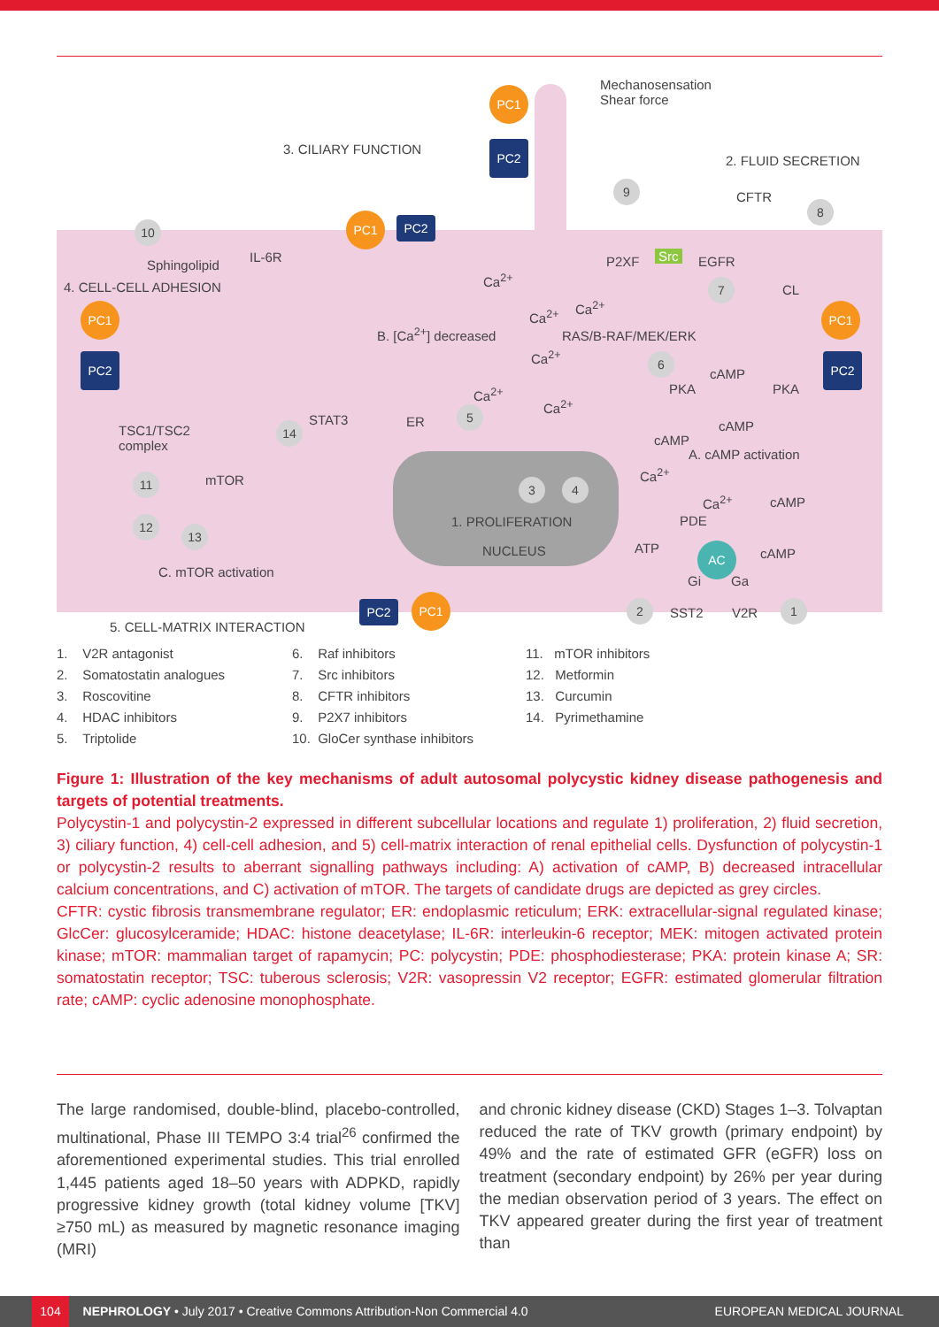PC1
PC2
Mechanosensation
Shear force
3. CILIARY FUNCTION
2. FLUID SECRETION
CFTR
9
8
10
PC1 PC2
Sphingolipid
IL-6R
Ca<sup>2+</sup>
P2XF Src EGFR
7 CL
4. CELL-CELL ADHESION
Ca<sup>2+</sup>
Ca<sup>2+</sup>
PC1 PC1
B. [Ca<sup>2+</sup>] decreased RAS/B-RAF/MEK/ERK
Ca<sup>2+</sup>
PC2 PC2
6
cAMP
PKA PKA
Ca<sup>2+</sup>
Ca<sup>2+</sup>
5
STAT3 ER cAMP
TSC1/TSC2
complex
14
cAMP
A. cAMP activation
Ca<sup>2+</sup>
mTOR
11 3 4
Ca<sup>2+</sup> cAMP
1. PROLIFERATION PDE
12
13
NUCLEUS ATP cAMP
AC
Gi Ga
C. mTOR activation
PC2 PC1 2 SST2 V2R 1
5. CELL-MATRIX INTERACTION
1. V2R antagonist
2. Somatostatin analogues
3. Roscovitine
4. HDAC inhibitors
5. Triptolide
6. Raf inhibitors
7. Src inhibitors
8. CFTR inhibitors
9. P2X7 inhibitors
10. GloCer synthase inhibitors
11. mTOR inhibitors
12. Metformin
13. Curcumin
14. Pyrimethamine
Figure 1: Illustration of the key mechanisms of adult autosomal polycystic kidney disease pathogenesis and targets of potential treatments.
Polycystin-1 and polycystin-2 expressed in different subcellular locations and regulate 1) proliferation, 2) fluid secretion, 3) ciliary function, 4) cell-cell adhesion, and 5) cell-matrix interaction of renal epithelial cells. Dysfunction of polycystin-1 or polycystin-2 results to aberrant signalling pathways including: A) activation of cAMP, B) decreased intracellular calcium concentrations, and C) activation of mTOR. The targets of candidate drugs are depicted as grey circles.
CFTR: cystic fibrosis transmembrane regulator; ER: endoplasmic reticulum; ERK: extracellular-signal regulated kinase; GlcCer: glucosylceramide; HDAC: histone deacetylase; IL-6R: interleukin-6 receptor; MEK: mitogen activated protein kinase; mTOR: mammalian target of rapamycin; PC: polycystin; PDE: phosphodiesterase; PKA: protein kinase A; SR: somatostatin receptor; TSC: tuberous sclerosis; V2R: vasopressin V2 receptor; EGFR: estimated glomerular filtration rate; cAMP: cyclic adenosine monophosphate.
The large randomised, double-blind, placebo-controlled, multinational, Phase III TEMPO 3:4 trial<sup>26</sup> confirmed the aforementioned experimental studies. This trial enrolled 1,445 patients aged 18–50 years with ADPKD, rapidly progressive kidney growth (total kidney volume [TKV] ≥750 mL) as measured by magnetic resonance imaging (MRI)
and chronic kidney disease (CKD) Stages 1–3. Tolvaptan reduced the rate of TKV growth (primary endpoint) by 49% and the rate of estimated GFR (eGFR) loss on treatment (secondary endpoint) by 26% per year during the median observation period of 3 years. The effect on TKV appeared greater during the first year of treatment than
104 NEPHROLOGY • July 2017 • Creative Commons Attribution-Non Commercial 4.0 EUROPEAN MEDICAL JOURNAL